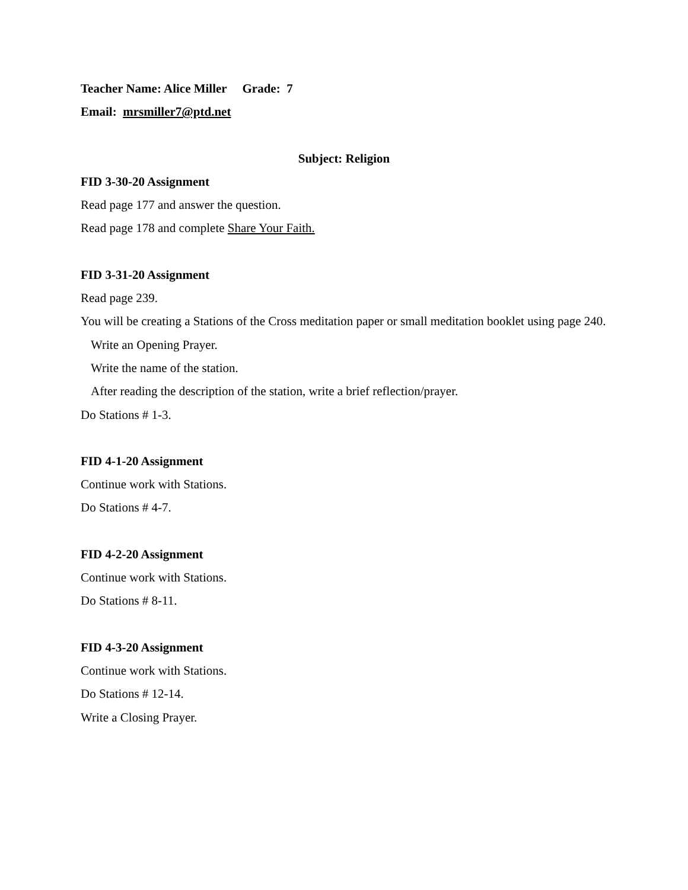Teacher Name: Alice Miller Grade: 7
Email: mrsmiller7@ptd.net
Subject: Religion
FID 3-30-20 Assignment
Read page 177 and answer the question.
Read page 178 and complete Share Your Faith.
FID 3-31-20 Assignment
Read page 239.
You will be creating a Stations of the Cross meditation paper or small meditation booklet using page 240.
Write an Opening Prayer.
Write the name of the station.
After reading the description of the station, write a brief reflection/prayer.
Do Stations # 1-3.
FID 4-1-20 Assignment
Continue work with Stations.
Do Stations # 4-7.
FID 4-2-20 Assignment
Continue work with Stations.
Do Stations # 8-11.
FID 4-3-20 Assignment
Continue work with Stations.
Do Stations # 12-14.
Write a Closing Prayer.